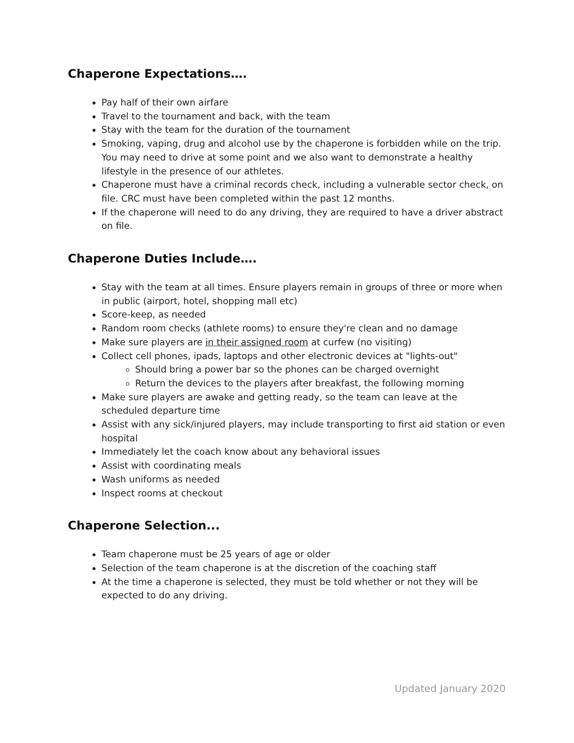Chaperone Expectations….
Pay half of their own airfare
Travel to the tournament and back, with the team
Stay with the team for the duration of the tournament
Smoking, vaping, drug and alcohol use by the chaperone is forbidden while on the trip. You may need to drive at some point and we also want to demonstrate a healthy lifestyle in the presence of our athletes.
Chaperone must have a criminal records check, including a vulnerable sector check, on file. CRC must have been completed within the past 12 months.
If the chaperone will need to do any driving, they are required to have a driver abstract on file.
Chaperone Duties Include….
Stay with the team at all times. Ensure players remain in groups of three or more when in public (airport, hotel, shopping mall etc)
Score-keep, as needed
Random room checks (athlete rooms) to ensure they're clean and no damage
Make sure players are in their assigned room at curfew (no visiting)
Collect cell phones, ipads, laptops and other electronic devices at "lights-out"
Should bring a power bar so the phones can be charged overnight
Return the devices to the players after breakfast, the following morning
Make sure players are awake and getting ready, so the team can leave at the scheduled departure time
Assist with any sick/injured players, may include transporting to first aid station or even hospital
Immediately let the coach know about any behavioral issues
Assist with coordinating meals
Wash uniforms as needed
Inspect rooms at checkout
Chaperone Selection...
Team chaperone must be 25 years of age or older
Selection of the team chaperone is at the discretion of the coaching staff
At the time a chaperone is selected, they must be told whether or not they will be expected to do any driving.
Updated January 2020